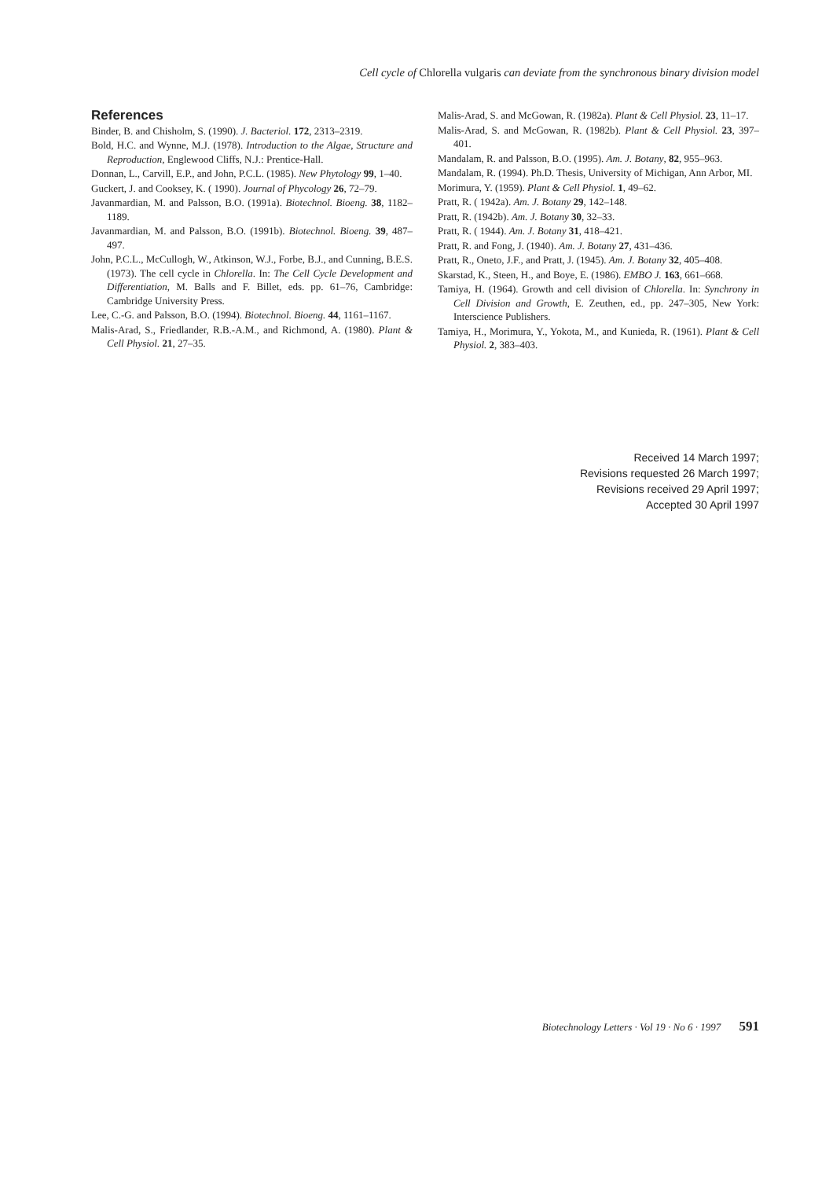Cell cycle of Chlorella vulgaris can deviate from the synchronous binary division model
References
Binder, B. and Chisholm, S. (1990). J. Bacteriol. 172, 2313–2319.
Bold, H.C. and Wynne, M.J. (1978). Introduction to the Algae, Structure and Reproduction, Englewood Cliffs, N.J.: Prentice-Hall.
Donnan, L., Carvill, E.P., and John, P.C.L. (1985). New Phytology 99, 1–40.
Guckert, J. and Cooksey, K. ( 1990). Journal of Phycology 26, 72–79.
Javanmardian, M. and Palsson, B.O. (1991a). Biotechnol. Bioeng. 38, 1182–1189.
Javanmardian, M. and Palsson, B.O. (1991b). Biotechnol. Bioeng. 39, 487–497.
John, P.C.L., McCullogh, W., Atkinson, W.J., Forbe, B.J., and Cunning, B.E.S. (1973). The cell cycle in Chlorella. In: The Cell Cycle Development and Differentiation, M. Balls and F. Billet, eds. pp. 61–76, Cambridge: Cambridge University Press.
Lee, C.-G. and Palsson, B.O. (1994). Biotechnol. Bioeng. 44, 1161–1167.
Malis-Arad, S., Friedlander, R.B.-A.M., and Richmond, A. (1980). Plant & Cell Physiol. 21, 27–35.
Malis-Arad, S. and McGowan, R. (1982a). Plant & Cell Physiol. 23, 11–17.
Malis-Arad, S. and McGowan, R. (1982b). Plant & Cell Physiol. 23, 397–401.
Mandalam, R. and Palsson, B.O. (1995). Am. J. Botany, 82, 955–963.
Mandalam, R. (1994). Ph.D. Thesis, University of Michigan, Ann Arbor, MI.
Morimura, Y. (1959). Plant & Cell Physiol. 1, 49–62.
Pratt, R. ( 1942a). Am. J. Botany 29, 142–148.
Pratt, R. (1942b). Am. J. Botany 30, 32–33.
Pratt, R. ( 1944). Am. J. Botany 31, 418–421.
Pratt, R. and Fong, J. (1940). Am. J. Botany 27, 431–436.
Pratt, R., Oneto, J.F., and Pratt, J. (1945). Am. J. Botany 32, 405–408.
Skarstad, K., Steen, H., and Boye, E. (1986). EMBO J. 163, 661–668.
Tamiya, H. (1964). Growth and cell division of Chlorella. In: Synchrony in Cell Division and Growth, E. Zeuthen, ed., pp. 247–305, New York: Interscience Publishers.
Tamiya, H., Morimura, Y., Yokota, M., and Kunieda, R. (1961). Plant & Cell Physiol. 2, 383–403.
Received 14 March 1997;
Revisions requested 26 March 1997;
Revisions received 29 April 1997;
Accepted 30 April 1997
Biotechnology Letters · Vol 19 · No 6 · 1997 591